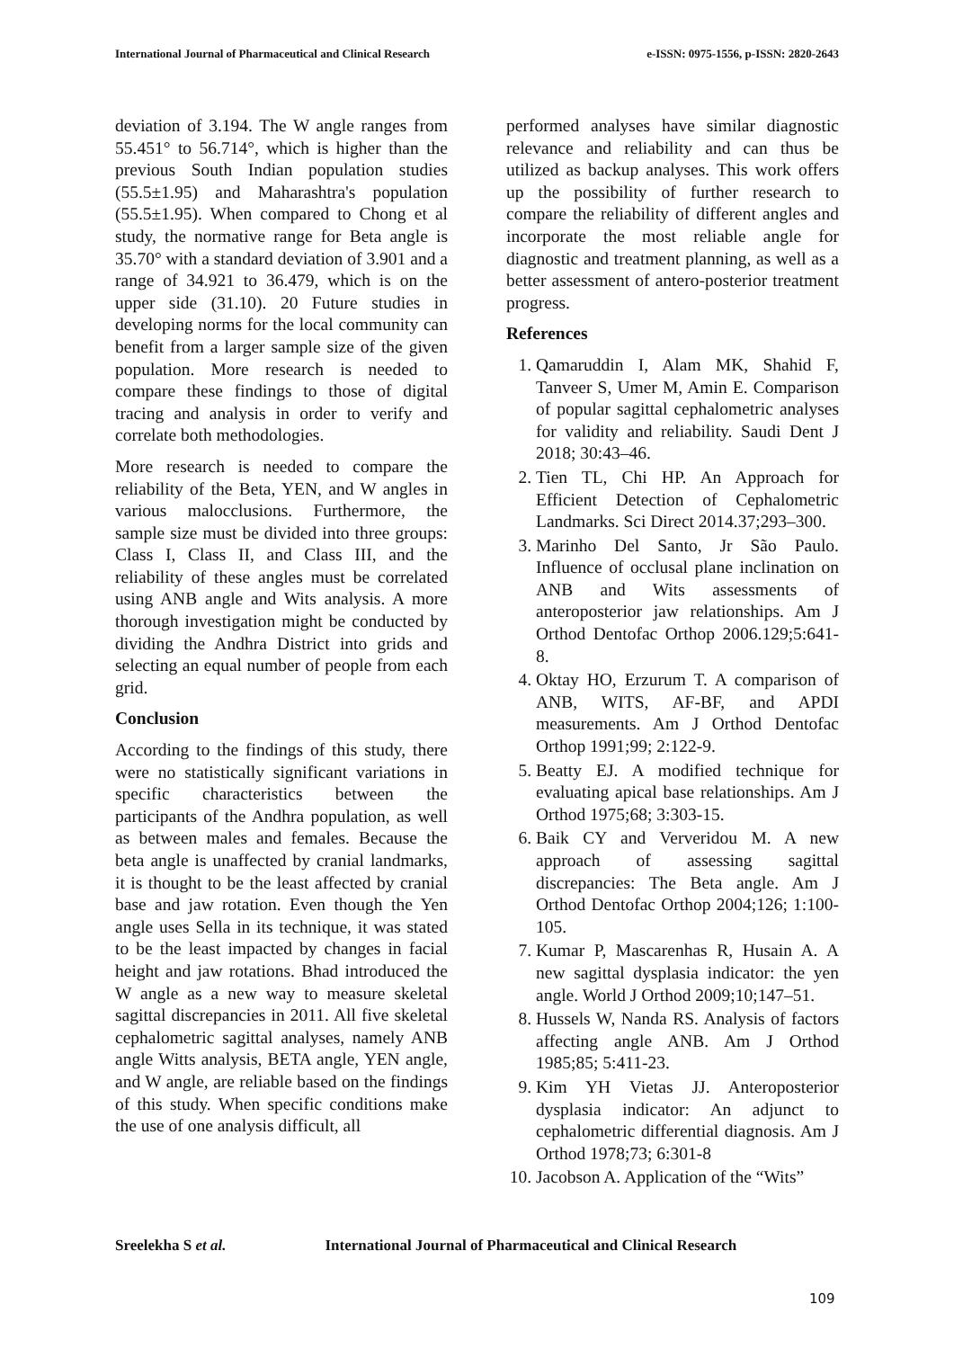International Journal of Pharmaceutical and Clinical Research
e-ISSN: 0975-1556, p-ISSN: 2820-2643
deviation of 3.194. The W angle ranges from 55.451° to 56.714°, which is higher than the previous South Indian population studies (55.5±1.95) and Maharashtra's population (55.5±1.95). When compared to Chong et al study, the normative range for Beta angle is 35.70° with a standard deviation of 3.901 and a range of 34.921 to 36.479, which is on the upper side (31.10). 20 Future studies in developing norms for the local community can benefit from a larger sample size of the given population. More research is needed to compare these findings to those of digital tracing and analysis in order to verify and correlate both methodologies.
More research is needed to compare the reliability of the Beta, YEN, and W angles in various malocclusions. Furthermore, the sample size must be divided into three groups: Class I, Class II, and Class III, and the reliability of these angles must be correlated using ANB angle and Wits analysis. A more thorough investigation might be conducted by dividing the Andhra District into grids and selecting an equal number of people from each grid.
Conclusion
According to the findings of this study, there were no statistically significant variations in specific characteristics between the participants of the Andhra population, as well as between males and females. Because the beta angle is unaffected by cranial landmarks, it is thought to be the least affected by cranial base and jaw rotation. Even though the Yen angle uses Sella in its technique, it was stated to be the least impacted by changes in facial height and jaw rotations. Bhad introduced the W angle as a new way to measure skeletal sagittal discrepancies in 2011. All five skeletal cephalometric sagittal analyses, namely ANB angle Witts analysis, BETA angle, YEN angle, and W angle, are reliable based on the findings of this study. When specific conditions make the use of one analysis difficult, all
performed analyses have similar diagnostic relevance and reliability and can thus be utilized as backup analyses. This work offers up the possibility of further research to compare the reliability of different angles and incorporate the most reliable angle for diagnostic and treatment planning, as well as a better assessment of antero-posterior treatment progress.
References
1. Qamaruddin I, Alam MK, Shahid F, Tanveer S, Umer M, Amin E. Comparison of popular sagittal cephalometric analyses for validity and reliability. Saudi Dent J 2018; 30:43–46.
2. Tien TL, Chi HP. An Approach for Efficient Detection of Cephalometric Landmarks. Sci Direct 2014.37;293–300.
3. Marinho Del Santo, Jr São Paulo. Influence of occlusal plane inclination on ANB and Wits assessments of anteroposterior jaw relationships. Am J Orthod Dentofac Orthop 2006.129;5:641-8.
4. Oktay HO, Erzurum T. A comparison of ANB, WITS, AF-BF, and APDI measurements. Am J Orthod Dentofac Orthop 1991;99; 2:122-9.
5. Beatty EJ. A modified technique for evaluating apical base relationships. Am J Orthod 1975;68; 3:303-15.
6. Baik CY and Ververidou M. A new approach of assessing sagittal discrepancies: The Beta angle. Am J Orthod Dentofac Orthop 2004;126; 1:100-105.
7. Kumar P, Mascarenhas R, Husain A. A new sagittal dysplasia indicator: the yen angle. World J Orthod 2009;10;147–51.
8. Hussels W, Nanda RS. Analysis of factors affecting angle ANB. Am J Orthod 1985;85; 5:411-23.
9. Kim YH Vietas JJ. Anteroposterior dysplasia indicator: An adjunct to cephalometric differential diagnosis. Am J Orthod 1978;73; 6:301-8
10. Jacobson A. Application of the “Wits”
Sreelekha S et al. International Journal of Pharmaceutical and Clinical Research
109